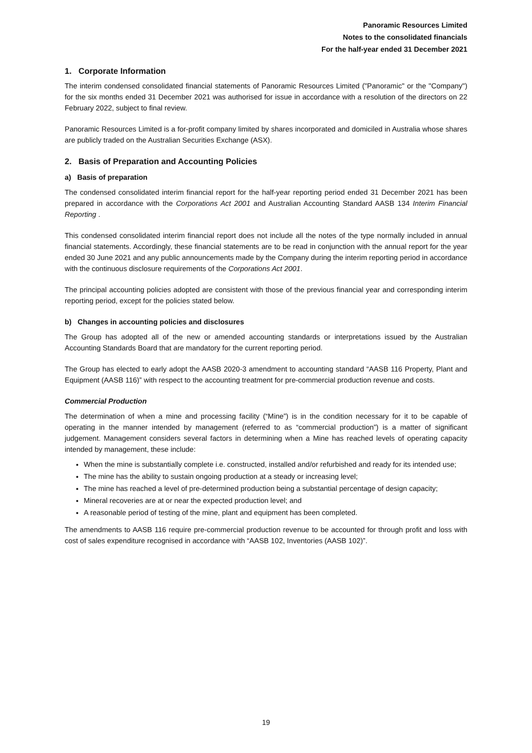Panoramic Resources Limited
Notes to the consolidated financials
For the half-year ended 31 December 2021
1. Corporate Information
The interim condensed consolidated financial statements of Panoramic Resources Limited ("Panoramic" or the "Company") for the six months ended 31 December 2021 was authorised for issue in accordance with a resolution of the directors on 22 February 2022, subject to final review.
Panoramic Resources Limited is a for-profit company limited by shares incorporated and domiciled in Australia whose shares are publicly traded on the Australian Securities Exchange (ASX).
2. Basis of Preparation and Accounting Policies
a) Basis of preparation
The condensed consolidated interim financial report for the half-year reporting period ended 31 December 2021 has been prepared in accordance with the Corporations Act 2001 and Australian Accounting Standard AASB 134 Interim Financial Reporting .
This condensed consolidated interim financial report does not include all the notes of the type normally included in annual financial statements. Accordingly, these financial statements are to be read in conjunction with the annual report for the year ended 30 June 2021 and any public announcements made by the Company during the interim reporting period in accordance with the continuous disclosure requirements of the Corporations Act 2001.
The principal accounting policies adopted are consistent with those of the previous financial year and corresponding interim reporting period, except for the policies stated below.
b) Changes in accounting policies and disclosures
The Group has adopted all of the new or amended accounting standards or interpretations issued by the Australian Accounting Standards Board that are mandatory for the current reporting period.
The Group has elected to early adopt the AASB 2020-3 amendment to accounting standard “AASB 116 Property, Plant and Equipment (AASB 116)” with respect to the accounting treatment for pre-commercial production revenue and costs.
Commercial Production
The determination of when a mine and processing facility (“Mine”) is in the condition necessary for it to be capable of operating in the manner intended by management (referred to as “commercial production”) is a matter of significant judgement. Management considers several factors in determining when a Mine has reached levels of operating capacity intended by management, these include:
When the mine is substantially complete i.e. constructed, installed and/or refurbished and ready for its intended use;
The mine has the ability to sustain ongoing production at a steady or increasing level;
The mine has reached a level of pre-determined production being a substantial percentage of design capacity;
Mineral recoveries are at or near the expected production level; and
A reasonable period of testing of the mine, plant and equipment has been completed.
The amendments to AASB 116 require pre-commercial production revenue to be accounted for through profit and loss with cost of sales expenditure recognised in accordance with “AASB 102, Inventories (AASB 102)”.
19